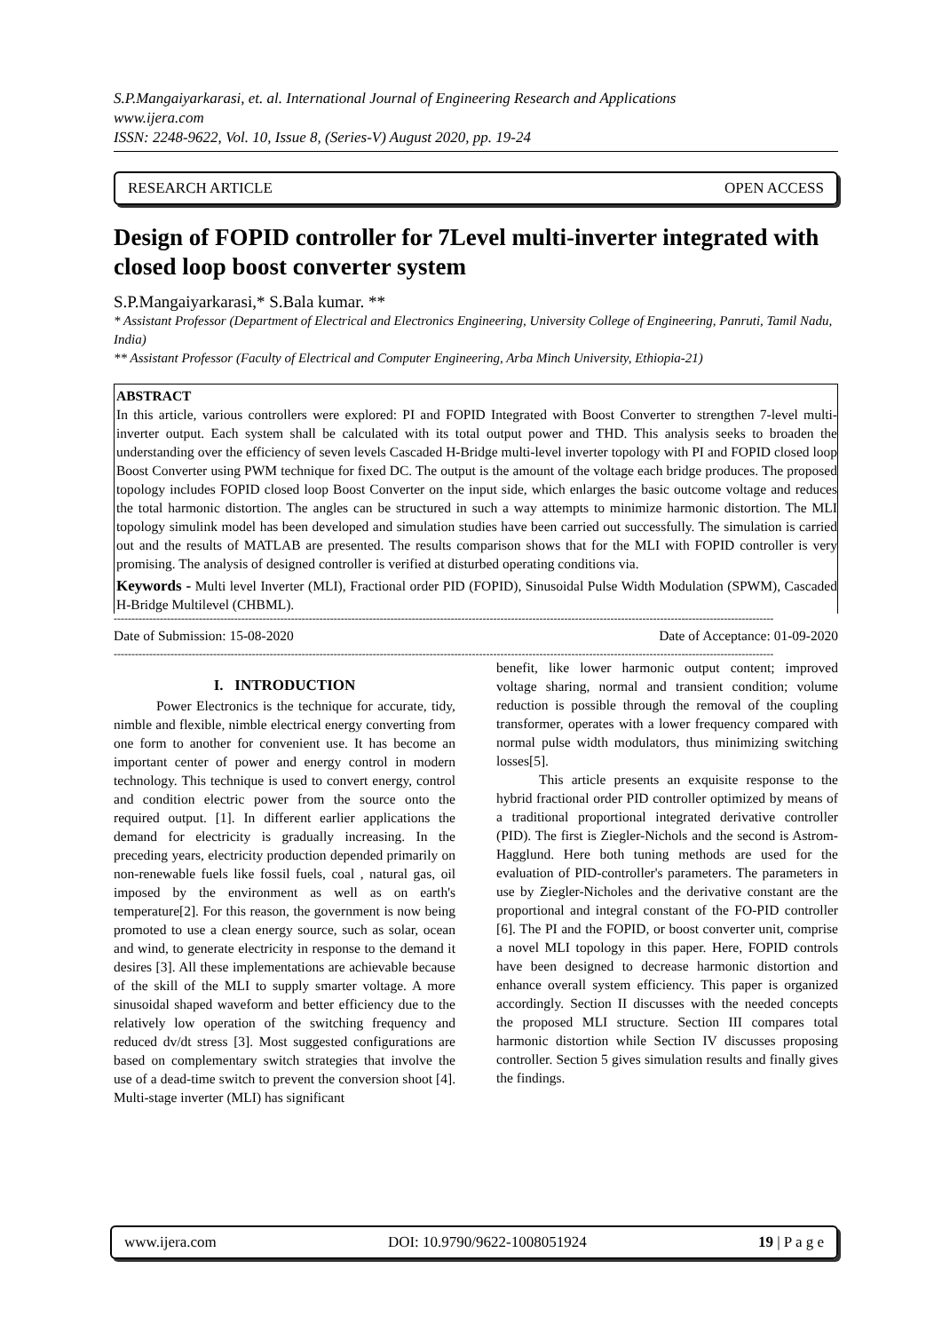S.P.Mangaiyarkarasi, et. al. International Journal of Engineering Research and Applications
www.ijera.com
ISSN: 2248-9622, Vol. 10, Issue 8, (Series-V) August 2020, pp. 19-24
RESEARCH ARTICLE OPEN ACCESS
Design of FOPID controller for 7Level multi-inverter integrated with closed loop boost converter system
S.P.Mangaiyarkarasi,* S.Bala kumar. **
* Assistant Professor (Department of Electrical and Electronics Engineering, University College of Engineering, Panruti, Tamil Nadu, India)
** Assistant Professor (Faculty of Electrical and Computer Engineering, Arba Minch University, Ethiopia-21)
ABSTRACT
In this article, various controllers were explored: PI and FOPID Integrated with Boost Converter to strengthen 7-level multi-inverter output. Each system shall be calculated with its total output power and THD. This analysis seeks to broaden the understanding over the efficiency of seven levels Cascaded H-Bridge multi-level inverter topology with PI and FOPID closed loop Boost Converter using PWM technique for fixed DC. The output is the amount of the voltage each bridge produces. The proposed topology includes FOPID closed loop Boost Converter on the input side, which enlarges the basic outcome voltage and reduces the total harmonic distortion. The angles can be structured in such a way attempts to minimize harmonic distortion. The MLI topology simulink model has been developed and simulation studies have been carried out successfully. The simulation is carried out and the results of MATLAB are presented. The results comparison shows that for the MLI with FOPID controller is very promising. The analysis of designed controller is verified at disturbed operating conditions via.
Keywords - Multi level Inverter (MLI), Fractional order PID (FOPID), Sinusoidal Pulse Width Modulation (SPWM), Cascaded H-Bridge Multilevel (CHBML).
------------------------------------------------------------------------------------------------------------------------------------------------------------------------------------------
Date of Submission: 15-08-2020 Date of Acceptance: 01-09-2020
------------------------------------------------------------------------------------------------------------------------------------------------------------------------------------------
I. INTRODUCTION
Power Electronics is the technique for accurate, tidy, nimble and flexible, nimble electrical energy converting from one form to another for convenient use. It has become an important center of power and energy control in modern technology. This technique is used to convert energy, control and condition electric power from the source onto the required output. [1]. In different earlier applications the demand for electricity is gradually increasing. In the preceding years, electricity production depended primarily on non-renewable fuels like fossil fuels, coal , natural gas, oil imposed by the environment as well as on earth's temperature[2]. For this reason, the government is now being promoted to use a clean energy source, such as solar, ocean and wind, to generate electricity in response to the demand it desires [3]. All these implementations are achievable because of the skill of the MLI to supply smarter voltage. A more sinusoidal shaped waveform and better efficiency due to the relatively low operation of the switching frequency and reduced dv/dt stress [3]. Most suggested configurations are based on complementary switch strategies that involve the use of a dead-time switch to prevent the conversion shoot [4]. Multi-stage inverter (MLI) has significant
benefit, like lower harmonic output content; improved voltage sharing, normal and transient condition; volume reduction is possible through the removal of the coupling transformer, operates with a lower frequency compared with normal pulse width modulators, thus minimizing switching losses[5].
This article presents an exquisite response to the hybrid fractional order PID controller optimized by means of a traditional proportional integrated derivative controller (PID). The first is Ziegler-Nichols and the second is Astrom-Hagglund. Here both tuning methods are used for the evaluation of PID-controller's parameters. The parameters in use by Ziegler-Nicholes and the derivative constant are the proportional and integral constant of the FO-PID controller [6]. The PI and the FOPID, or boost converter unit, comprise a novel MLI topology in this paper. Here, FOPID controls have been designed to decrease harmonic distortion and enhance overall system efficiency. This paper is organized accordingly. Section II discusses with the needed concepts the proposed MLI structure. Section III compares total harmonic distortion while Section IV discusses proposing controller. Section 5 gives simulation results and finally gives the findings.
www.ijera.com DOI: 10.9790/9622-1008051924 19 | P a g e